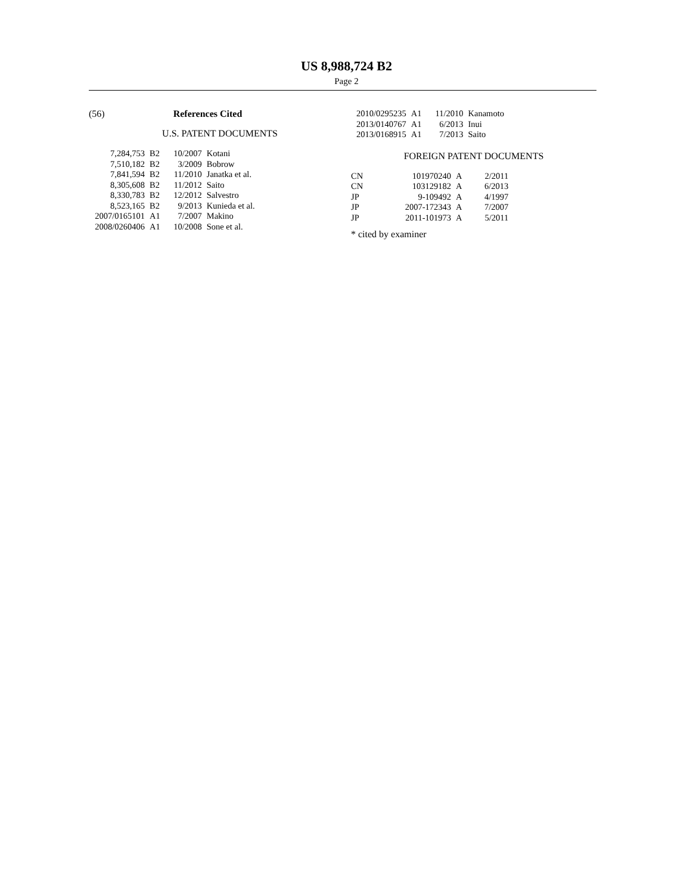US 8,988,724 B2
Page 2
(56) References Cited
U.S. PATENT DOCUMENTS
| 7,284,753 | B2 | 10/2007 | Kotani |
| 7,510,182 | B2 | 3/2009 | Bobrow |
| 7,841,594 | B2 | 11/2010 | Janatka et al. |
| 8,305,608 | B2 | 11/2012 | Saito |
| 8,330,783 | B2 | 12/2012 | Salvestro |
| 8,523,165 | B2 | 9/2013 | Kunieda et al. |
| 2007/0165101 | A1 | 7/2007 | Makino |
| 2008/0260406 | A1 | 10/2008 | Sone et al. |
| 2010/0295235 | A1 | 11/2010 | Kanamoto |
| 2013/0140767 | A1 | 6/2013 | Inui |
| 2013/0168915 | A1 | 7/2013 | Saito |
FOREIGN PATENT DOCUMENTS
| CN | 101970240 | A | 2/2011 |
| CN | 103129182 | A | 6/2013 |
| JP | 9-109492 | A | 4/1997 |
| JP | 2007-172343 | A | 7/2007 |
| JP | 2011-101973 | A | 5/2011 |
* cited by examiner